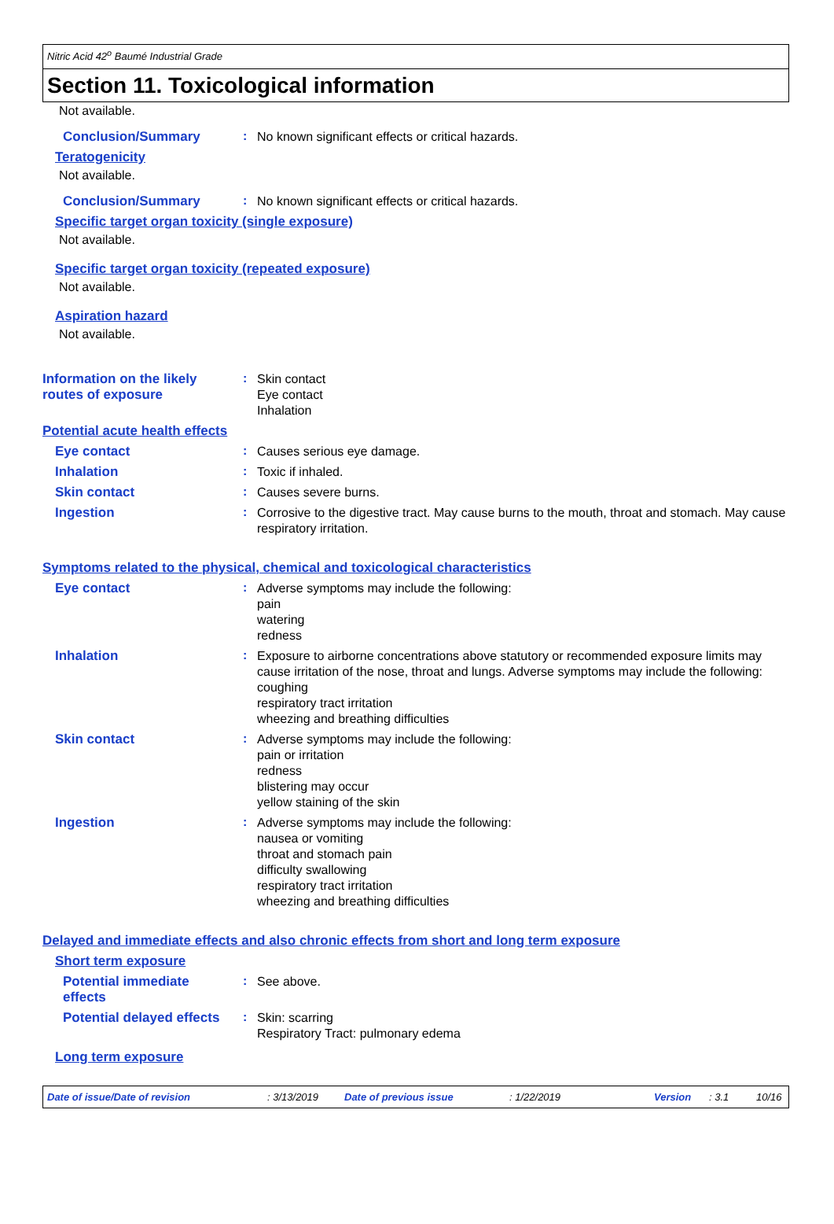Nitric Acid 42<sup>o</sup> Baumé Industrial Grade
Section 11. Toxicological information
Not available.
Conclusion/Summary :
No known significant effects or critical hazards.
Teratogenicity
Not available.
Conclusion/Summary :
No known significant effects or critical hazards.
Specific target organ toxicity (single exposure)
Not available.
Specific target organ toxicity (repeated exposure)
Not available.
Aspiration hazard
Not available.
Information on the likely
routes of exposure
:
Skin contact
Eye contact
Inhalation
Potential acute health effects
Eye contact :
Causes serious eye damage.
Inhalation :
Toxic if inhaled.
Skin contact :
Causes severe burns.
Ingestion :
Corrosive to the digestive tract. May cause burns to the mouth, throat and stomach. May cause respiratory irritation.
Symptoms related to the physical, chemical and toxicological characteristics
Eye contact :
Adverse symptoms may include the following:
pain
watering
redness
Inhalation :
Exposure to airborne concentrations above statutory or recommended exposure limits may cause irritation of the nose, throat and lungs. Adverse symptoms may include the following:
coughing
respiratory tract irritation
wheezing and breathing difficulties
Skin contact :
Adverse symptoms may include the following:
pain or irritation
redness
blistering may occur
yellow staining of the skin
Ingestion :
Adverse symptoms may include the following:
nausea or vomiting
throat and stomach pain
difficulty swallowing
respiratory tract irritation
wheezing and breathing difficulties
Delayed and immediate effects and also chronic effects from short and long term exposure
Short term exposure
Potential immediate
effects
:
See above.
Potential delayed effects
:
Skin: scarring
Respiratory Tract: pulmonary edema
Long term exposure
Date of issue/Date of revision: 3/13/2019 Date of previous issue: 1/22/2019 Version: 3.1 10/16